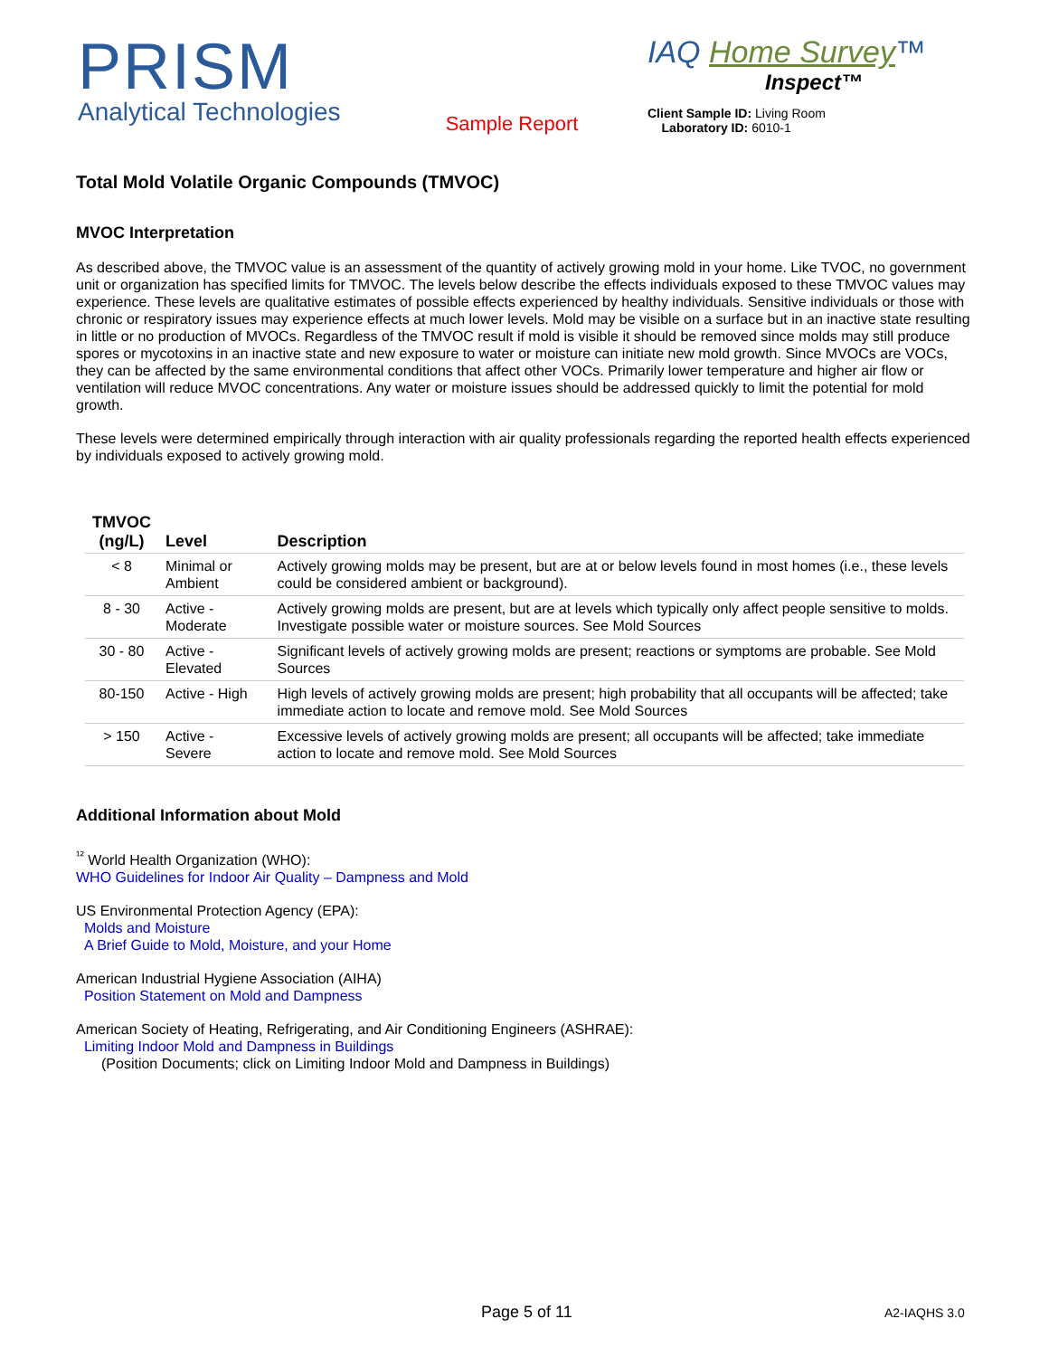PRISM
Analytical Technologies
Sample Report
IAQ Home Survey™
Inspect™
Client Sample ID: Living Room
Laboratory ID: 6010-1
Total Mold Volatile Organic Compounds (TMVOC)
MVOC Interpretation
As described above, the TMVOC value is an assessment of the quantity of actively growing mold in your home. Like TVOC, no government unit or organization has specified limits for TMVOC. The levels below describe the effects individuals exposed to these TMVOC values may experience. These levels are qualitative estimates of possible effects experienced by healthy individuals. Sensitive individuals or those with chronic or respiratory issues may experience effects at much lower levels. Mold may be visible on a surface but in an inactive state resulting in little or no production of MVOCs. Regardless of the TMVOC result if mold is visible it should be removed since molds may still produce spores or mycotoxins in an inactive state and new exposure to water or moisture can initiate new mold growth. Since MVOCs are VOCs, they can be affected by the same environmental conditions that affect other VOCs. Primarily lower temperature and higher air flow or ventilation will reduce MVOC concentrations. Any water or moisture issues should be addressed quickly to limit the potential for mold growth.
These levels were determined empirically through interaction with air quality professionals regarding the reported health effects experienced by individuals exposed to actively growing mold.
| TMVOC (ng/L) | Level | Description |
| --- | --- | --- |
| < 8 | Minimal or Ambient | Actively growing molds may be present, but are at or below levels found in most homes (i.e., these levels could be considered ambient or background). |
| 8 - 30 | Active - Moderate | Actively growing molds are present, but are at levels which typically only affect people sensitive to molds. Investigate possible water or moisture sources. See Mold Sources |
| 30 - 80 | Active - Elevated | Significant levels of actively growing molds are present; reactions or symptoms are probable. See Mold Sources |
| 80-150 | Active - High | High levels of actively growing molds are present; high probability that all occupants will be affected; take immediate action to locate and remove mold. See Mold Sources |
| > 150 | Active - Severe | Excessive levels of actively growing molds are present; all occupants will be affected; take immediate action to locate and remove mold. See Mold Sources |
Additional Information about Mold
<sup>¹²</sup> World Health Organization (WHO):
WHO Guidelines for Indoor Air Quality – Dampness and Mold
US Environmental Protection Agency (EPA):
Molds and Moisture
A Brief Guide to Mold, Moisture, and your Home
American Industrial Hygiene Association (AIHA)
Position Statement on Mold and Dampness
American Society of Heating, Refrigerating, and Air Conditioning Engineers (ASHRAE):
Limiting Indoor Mold and Dampness in Buildings
(Position Documents; click on Limiting Indoor Mold and Dampness in Buildings)
Page 5 of 11 A2-IAQHS 3.0